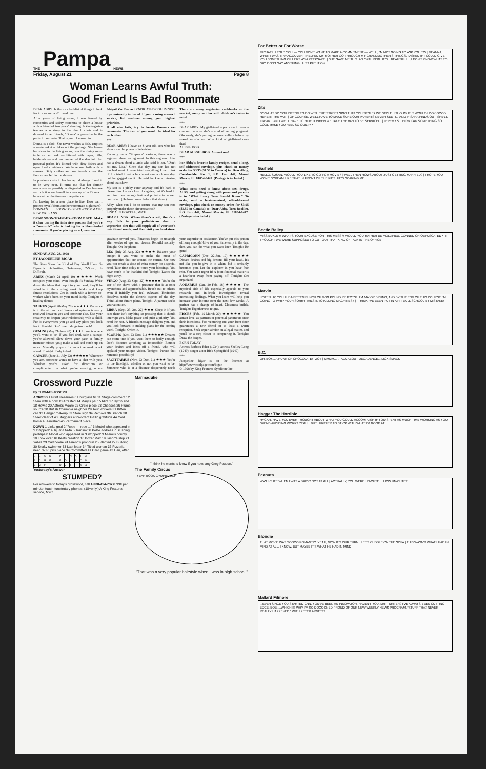THE Pampa NEWS
Friday, August 21 Page 8
Woman Learns Awful Truth:
Good Friend Is Bad Roommate
DEAR ABBY: Is there a checklist of things to look for in a roommate? I need one.
After years of living alone, I was forced by economics and safety concerns to share a house with a friend of two years' standing. A kindergarten teacher who sings in the church choir and is devoted to her friends, "Donna" appeared to be the perfect roommate. That is, until I moved in.
Donna is a slob! She never washes a dish, empties a wastebasket or takes out the garbage. She leaves her shoes in the living room, uses the dining room table as her desk — littered with paper, bills, hairbrush — and has converted the den into her personal parlor. It's littered with dirty dishes and open food containers. We have one bath with a shower. Dirty clothes and wet towels cover the floor or are left in the shower.
In previous visits to her home, I'd always found it to be very neat. It turns out that her former roommate — possibly as disgusted as I've become — took it upon herself to clean up after Donna. I have neither the time nor the patience.
I'm looking for a new place to live. How can I protect myself from another roommate nightmare?
DONNA'S SOON-TO-BE-EX-ROOMMATE, NEW ORLEANS
DEAR SOON-TO-BE-EX-ROOMMATE: Make it clear during the interview process that you're a "neat-nik" who is looking for a like-minded roommate. If you're placing an ad, mention
Abigail Van Buren SYNDICATED COLUMNIST
it prominently in the ad. If you're using a search service, list neatness among your highest priorities.
If all else fails, try to locate Donna's ex-roommate. The two of you would be ideal for each other.
***
DEAR ABBY: I have an 8-year-old son who has shown me the power of television.
Recently on a "Simpsons" cartoon, there was a segment about eating meat. In this segment, Lisa had a dream about a lamb who said to her, "Don't eat me, Lisa." Since that day, my son has not touched meat. I have tried everything I can think of. He tried to eat a lunchmeat sandwich one day, but he gagged on it. He said he keeps thinking about that show.
My son is a picky eater anyway and it's hard to please him. He eats lots of veggies, but it's hard to get him to eat enough fruit and proteins to be well nourished. (He loved meat before that show.)
Abby, what can I do to ensure that my son eats properly under these circumstances?
LINDA IN HOWELL, MICH.
DEAR LINDA: Where there's a will, there's a way. Talk to your pediatrician about a vegetarian diet that will supply all of your son's nutritional needs, and then visit your bookstore. There are many vegetarian cookbooks on the market, many written with children's tastes in mind.
***
DEAR ABBY: My girlfriend expects me to wear a condom because she's scared of getting pregnant. Obviously, she's putting her own welfare before my sexual satisfaction. What kind of girlfriend does that?
AUSSIE BOB
DEAR AUSSIE BOB: A smart one!
***
For Abby's favorite family recipes, send a long, self-addressed envelope, plus check or money order for $3.95 ($4.50 in Canada) to: Dear Abby, Cookbooklet No. 1, P.O. Box 447, Mount Morris, Ill. 61054-0447. (Postage is included.)
***
What teens need to know about sex, drugs, AIDS, and getting along with peers and parents is in "What Every Teen Should Know." To order, send a business-sized, self-addressed envelope, plus check or money order for $3.95 ($4.50 in Canada) to: Dear Abby, Teen Booklet, P.O. Box 447, Mount Morris, Ill. 61054-0447. (Postage is included.)
Horoscope
SUNDAY, AUG. 23, 1998
BY JACQUELINE BIGAR
The Stars Show the Kind of Day You'll Have: 5-Dynamic; 4-Positive; 3-Average; 2-So-so; 1-Difficult.
ARIES (March 21-April 19) ★★★★ Work occupies your mind, even though it's Sunday. Write down the ideas that pop into your head; they'll be valuable in the coming week. Make and keep fitness resolutions. Get in touch with a former co-worker who's been on your mind lately. Tonight: A healthy dinner.
TAURUS (April 20-May 20) ★★★★★ Romance is in the air, and a difference of opinion is easily resolved between you and someone else. Use your creativity to deepen your relationship with a child. Fun is everywhere you go and any place you look for it. Tonight: Don't overindulge too much!
GEMINI (May 21-June 20) ★★★ Home is where you'll want to be. If you feel tired, take a catnap; you're allowed! Slow down your pace. A family member misses you; make a call and catch up on news. Mentally prepare for an active work week ahead. Tonight: Early to bed.
CANCER (June 21-July 22) ★★★★★ Wherever you are, someone wants to have a chat with you. Whether you're asked for directions or complimented on what you're wearing, others gravitate toward you. Finances begin to untangle after weeks of ups and downs. Rebuild security. Tonight: On the phone!
LEO (July 23-Aug. 22) ★★★★ Balance your budget if you want to make the most of opportunities that are around the corner. See how you can create a stash of extra money for a special need. Take time today to count your blessings. You have much to be thankful for! Tonight: Dance the night away.
VIRGO (Aug. 23-Sept. 22) ★★★★★ You're the star of the show, with a presence that is at once mysterious and approachable. Reach out to others, even if initially you feel awkward. Hesitation dissolves under the electric aspects of the day. Think about future plans. Tonight: A partner seeks your attention.
LIBRA (Sept. 23-Oct. 22) ★★★ Sleep in if you can; there isn't anything so pressing that it should interrupt you. Make peace and quiet a priority. You need the rest. A friend's message delights you, and you look forward to making plans for the coming week. Tonight: Order in.
SCORPIO (Oct. 23-Nov. 21) ★★★★★ Dreams can come true if you want them to badly enough. Don't discount anything as impossible. Bounce your desires and ideas off a friend, who will applaud your unique vision. Tonight: Pursue that romantic possibility!
SAGITTARIUS (Nov. 22-Dec. 21) ★★★ You're in the limelight, whether or not you want to be. Someone who is at a distance desperately needs your expertise or assistance. You've put this person off long enough! Give of your time early in the day, then you can do what you want later. Tonight: Be gone!
CAPRICORN (Dec. 22-Jan. 19) ★★★★★ Distant desires and big dreams fill your head. It's not like you to give in to whim, but it certainly becomes you. Let the explorer in you have free rein. You won't regret it! A joint financial matter is a heartbeat away from paying off. Tonight: Get organized.
AQUARIUS (Jan. 20-Feb. 18) ★★★★ The mystical side of life especially appeals to you; research and in-depth investigation reveal interesting findings. What you learn will help you increase your income over the next few weeks. A partner has a change of heart. Closeness builds. Tonight: Togetherness reigns.
PISCES (Feb. 19-March 20) ★★★★★ You attract love, as partners or potential paramours state their intentions. Just venturing out your front door guarantees a new friend or at least a warm reception. Seek expert advice on a legal matter, and you'll be a step closer to conquering it. Tonight: Draw the drapes.
BORN TODAY
Actress Barbara Eden (1934), actress Shelley Long (1949), singer-actor Rick Springfield (1949)
***
Jacqueline Bigar is on the Internet at http://www.coolpage.com/bigar.
© 1998 by King Features Syndicate Inc.
Crossword Puzzle
by THOMAS JOSEPH
ACROSS 1 Print measures 6 Hourglass fill 11 Stage comment 12 Stem with a bow 13 Arrested 14 Mary's pal 15 Idiot 17 Hymn end 18 Howls 20 Actress Moore 22 Circle piece 23 Chooses 26 Plume source 28 British Columbia neighbor 29 Tour workers 31 Kitten call 32 Hanger makeup 33 Store sign 34 Remove 36 Branch 38 Steer clear of 40 Staggers 43 Word of Gallic gratitude 44 Cold home 45 Finished 46 Permanent place
DOWN 1 Links goal 2 "Rose — rose ..." 3 Model who appeared in "Unzipped" 4 Tijuana ta-ta 5 Transmit 6 Polite address 7 Blushing, perhaps 8 Model who appeared in "Unzipped" 9 Miami's county 10 Look over 16 Keats creation 18 Boxer Max 19 Jason's ship 21 Yalies 23 Calaboose 24 Friend's pronoun 25 Planted 27 Building 30 Snaky swimmer 33 Last letter 34 Titled woman 35 Pizzeria need 37 Pupil's place 39 Committed 41 Card game 42 Heir, often
| B | E | G | S | | P | I | N | A | T | A |
| A | C | R | E | | E | D | I | S | O | N |
| S | H | O | T | | R | E | T | I | N | A |
Yesterday's Answer
STUMPED?
For answers to today's crossword, call 1-900-454-7377! 99¢ per minute, touch-tone/rotary phones. (18+only.) A King Features service, NYC.
Marmaduke
"I think he wants to know if you have any Grey Poupon."
The Family Circus
YEAR BOOK GYMPIE HIGH
"That was a very popular hairstyle when I was in high school."
For Better or For Worse
MICHAEL, I TOLD YOU! — YOU DON'T WANT TO MAKE A COMMITMENT — WELL, I'M NOT GOING TO ASK YOU TO. | DEANNA, WHEN I WAS IN VANCOUVER, I HELPED MY MOTHER GO THROUGH MY GRANDMOTHER'S THINGS. I ASKED IF I COULD GIVE YOU SOMETHING OF HERS AS A KEEPSAKE. | SHE GAVE ME THIS. AN OPAL RING. IT'S... BEAUTIFUL. | I DON'T KNOW WHAT TO SAY. DON'T SAY ANYTHING. JUST PUT IT ON.
Zits
SO WHAT DO YOU INTEND TO DO WITH THE STREET SIGN THAT YOU STOLE? WE STOLE. I THOUGHT IT WOULD LOOK GOOD HERE IN THE VAN. | OF COURSE, WE'LL HAVE TO MAKE SURE OUR PARENTS NEVER SEE IT... AND IF SARA FINDS OUT, SHE'LL FREAK... AND WE'LL HAVE TO HIDE IT WHEN WE TAKE THE VAN TO BE SERVICED. | JEREMY ST. HOW CAN SOMETHING SO COOL MAKE YOU FEEL SO GUILTY?
Garfield
HELLO, SUSAN, WOULD YOU LIKE TO GO TO A MOVIE? | WELL THEN HOWS ABOUT JUST GETTING MARRIED? | I HOPE YOU WON'T SCREAM LIKE THAT IN FRONT OF THE KIDS. HE'S SCARING ME
Beetle Bailey
MISS BUXLEY! WHAT'S YOUR EXCUSE FOR THIS MESS?! WOULD YOU RATHER BE MOLLIFIED, CONNED OR OBFUSCATED? | I THOUGHT WE WERE SUPPOSED TO CUT OUT THAT KIND OF TALK IN THE OFFICE
Marvin
LISTEN UP, YOU FLEA-BITTEN BUNCH OF DOG POUND REJECTS! | I'M MAJOR BRUNO, AND BY THE END OF THIS COURSE I'M GOING TO WHIP YOUR SORRY TAILS INTO KILLING MACHINES!! | I THINK I'VE BEEN PUT IN A PIT BULL SCHOOL BY MISTAKE!
B.C.
OH, BOY... A HUNK OF CHOCOLATE! | ZOT | MMMM......TALK ABOUT DECADENCE... LICK SMACK
Haggar The Horrible
HAGAR, HAVE YOU EVER THOUGHT ABOUT WHAT YOU COULD ACCOMPLISH IF YOU SPENT AS MUCH TIME WORKING AS YOU SPEND AVOIDING WORK? YEAH... BUT I PREFER TO STICK WITH WHAT I'M GOOD AT
Peanuts
WAS I CUTE WHEN I WAS A BABY? NOT AT ALL | ACTUALLY, YOU WERE UN-CUTE.. | HOW UN-CUTE?
Blondie
THAT MOVIE WAS SOOOO ROMANTIC. YEAH, NOW IT'S OUR TURN...LET'S CUDDLE ON THE SOFA | THIS WASN'T WHAT I HAD IN MIND AT ALL. I KNOW, BUT MAYBE IT'S WHAT HE HAD IN MIND
Mallard Filmore
...EVER SINCE YOU STARTED CNN, YOU'VE BEEN AN INNOVATOR, HAVEN'T YOU, MR. TURNER? I'VE ALWAYS BEEN CUTTING EDGE, BOB. ...WHICH IS WHY I'M SO DOGGONED PROUD OF OUR NEW WEEKLY NEWS PROGRAM, "STUFF THAT NEVER REALLY HAPPENED," WITH PETER ARNETT!